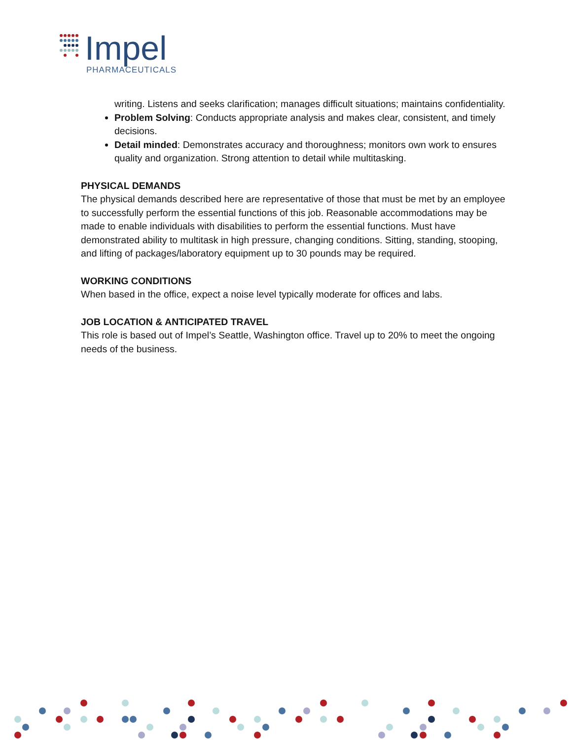Impel
PHARMACEUTICALS
writing. Listens and seeks clarification; manages difficult situations; maintains confidentiality.
Problem Solving: Conducts appropriate analysis and makes clear, consistent, and timely decisions.
Detail minded: Demonstrates accuracy and thoroughness; monitors own work to ensures quality and organization. Strong attention to detail while multitasking.
PHYSICAL DEMANDS
The physical demands described here are representative of those that must be met by an employee to successfully perform the essential functions of this job. Reasonable accommodations may be made to enable individuals with disabilities to perform the essential functions. Must have demonstrated ability to multitask in high pressure, changing conditions. Sitting, standing, stooping, and lifting of packages/laboratory equipment up to 30 pounds may be required.
WORKING CONDITIONS
When based in the office, expect a noise level typically moderate for offices and labs.
JOB LOCATION & ANTICIPATED TRAVEL
This role is based out of Impel’s Seattle, Washington office. Travel up to 20% to meet the ongoing needs of the business.